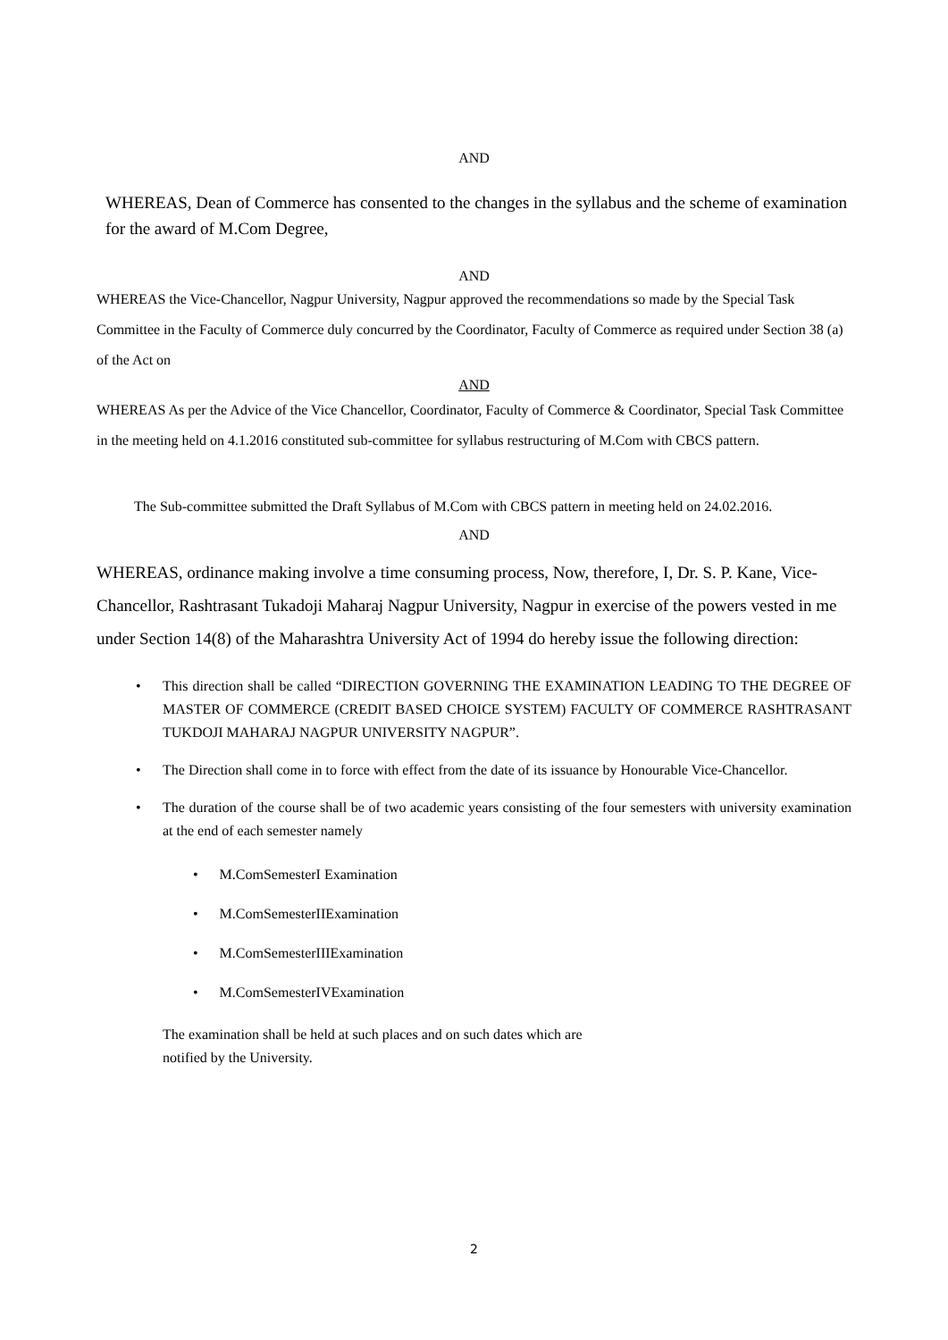AND
WHEREAS, Dean of Commerce has consented to the changes in the syllabus and the scheme of examination for the award of M.Com Degree,
AND
WHEREAS the Vice-Chancellor, Nagpur University, Nagpur approved the recommendations so made by the Special Task Committee in the Faculty of Commerce duly concurred by the Coordinator, Faculty of Commerce as required under Section 38 (a) of the Act on
AND
WHEREAS As per the Advice of the Vice Chancellor, Coordinator, Faculty of Commerce & Coordinator, Special Task Committee in the meeting held on 4.1.2016 constituted sub-committee for syllabus restructuring of M.Com with CBCS pattern.
The Sub-committee submitted the Draft Syllabus of M.Com with CBCS pattern in meeting held on 24.02.2016.
AND
WHEREAS, ordinance making involve a time consuming process, Now, therefore, I, Dr. S. P. Kane, Vice-Chancellor, Rashtrasant Tukadoji Maharaj Nagpur University, Nagpur in exercise of the powers vested in me under Section 14(8) of the Maharashtra University Act of 1994 do hereby issue the following direction:
• This direction shall be called “DIRECTION GOVERNING THE EXAMINATION LEADING TO THE DEGREE OF MASTER OF COMMERCE (CREDIT BASED CHOICE SYSTEM) FACULTY OF COMMERCE RASHTRASANT TUKDOJI MAHARAJ NAGPUR UNIVERSITY NAGPUR”.
• The Direction shall come in to force with effect from the date of its issuance by Honourable Vice-Chancellor.
• The duration of the course shall be of two academic years consisting of the four semesters with university examination at the end of each semester namely
• M.ComSemesterI Examination
• M.ComSemesterIIExamination
• M.ComSemesterIIIExamination
• M.ComSemesterIVExamination
The examination shall be held at such places and on such dates which are
notified by the University.
2